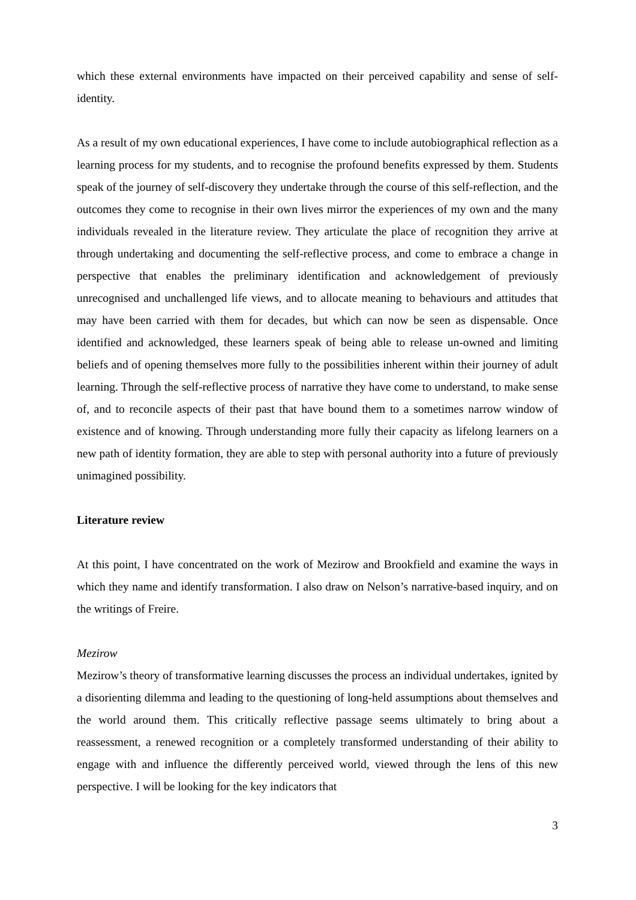which these external environments have impacted on their perceived capability and sense of self-identity.
As a result of my own educational experiences, I have come to include autobiographical reflection as a learning process for my students, and to recognise the profound benefits expressed by them. Students speak of the journey of self-discovery they undertake through the course of this self-reflection, and the outcomes they come to recognise in their own lives mirror the experiences of my own and the many individuals revealed in the literature review. They articulate the place of recognition they arrive at through undertaking and documenting the self-reflective process, and come to embrace a change in perspective that enables the preliminary identification and acknowledgement of previously unrecognised and unchallenged life views, and to allocate meaning to behaviours and attitudes that may have been carried with them for decades, but which can now be seen as dispensable. Once identified and acknowledged, these learners speak of being able to release un-owned and limiting beliefs and of opening themselves more fully to the possibilities inherent within their journey of adult learning. Through the self-reflective process of narrative they have come to understand, to make sense of, and to reconcile aspects of their past that have bound them to a sometimes narrow window of existence and of knowing. Through understanding more fully their capacity as lifelong learners on a new path of identity formation, they are able to step with personal authority into a future of previously unimagined possibility.
Literature review
At this point, I have concentrated on the work of Mezirow and Brookfield and examine the ways in which they name and identify transformation. I also draw on Nelson’s narrative-based inquiry, and on the writings of Freire.
Mezirow
Mezirow’s theory of transformative learning discusses the process an individual undertakes, ignited by a disorienting dilemma and leading to the questioning of long-held assumptions about themselves and the world around them. This critically reflective passage seems ultimately to bring about a reassessment, a renewed recognition or a completely transformed understanding of their ability to engage with and influence the differently perceived world, viewed through the lens of this new perspective. I will be looking for the key indicators that
3